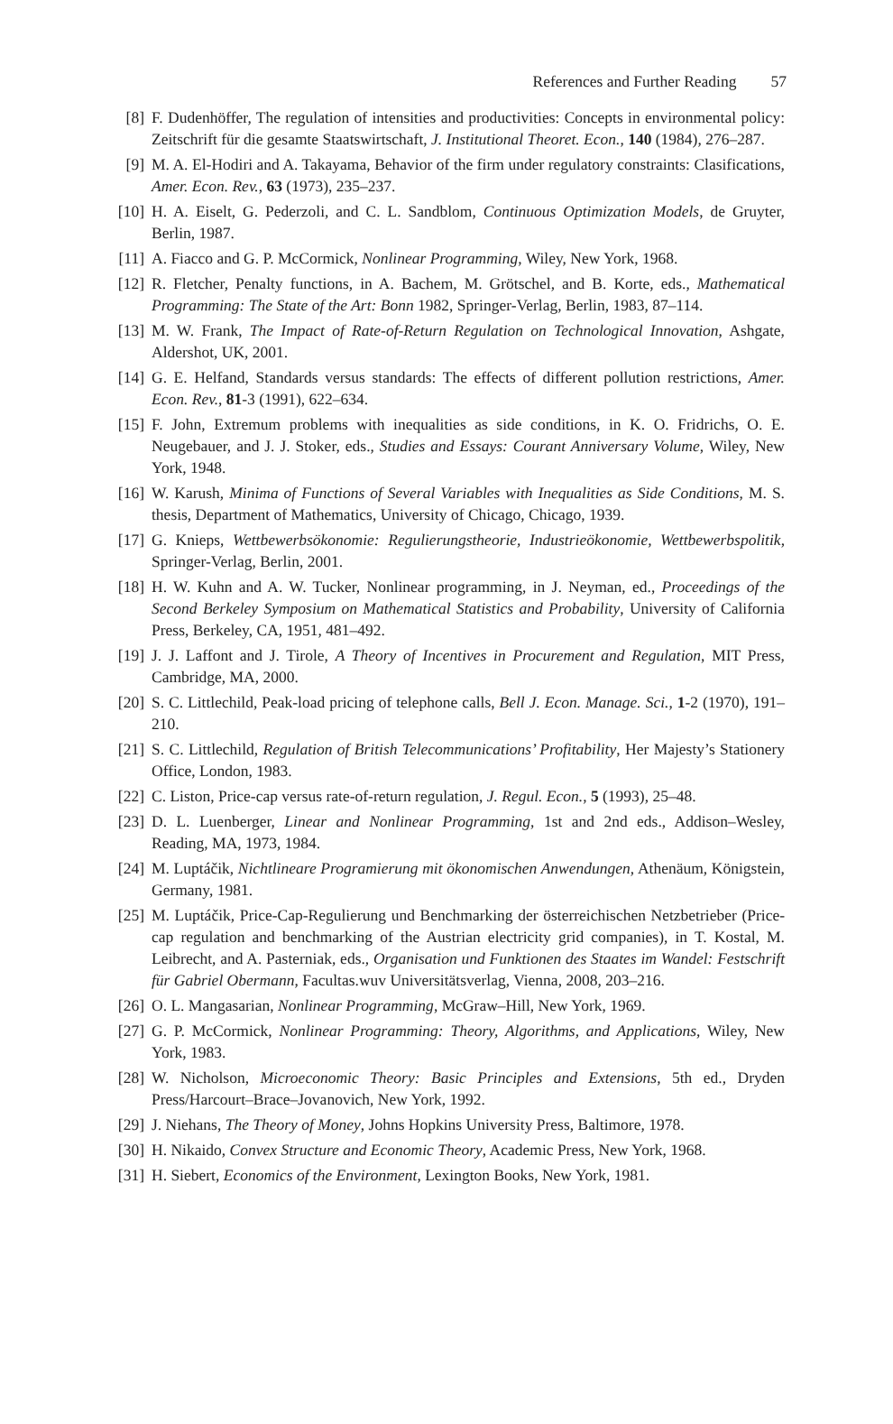References and Further Reading 57
[8] F. Dudenhöffer, The regulation of intensities and productivities: Concepts in environmental policy: Zeitschrift für die gesamte Staatswirtschaft, J. Institutional Theoret. Econ., 140 (1984), 276–287.
[9] M. A. El-Hodiri and A. Takayama, Behavior of the firm under regulatory constraints: Clasifications, Amer. Econ. Rev., 63 (1973), 235–237.
[10]
H. A. Eiselt, G. Pederzoli, and C. L. Sandblom, Continuous Optimization Models, de Gruyter, Berlin, 1987.
[11]
A. Fiacco and G. P. McCormick, Nonlinear Programming, Wiley, New York, 1968.
[12]
R. Fletcher, Penalty functions, in A. Bachem, M. Grötschel, and B. Korte, eds., Mathematical Programming: The State of the Art: Bonn 1982, Springer-Verlag, Berlin, 1983, 87–114.
[13]
M. W. Frank, The Impact of Rate-of-Return Regulation on Technological Innovation, Ashgate, Aldershot, UK, 2001.
[14]
G. E. Helfand, Standards versus standards: The effects of different pollution restrictions, Amer. Econ. Rev., 81-3 (1991), 622–634.
[15]
F. John, Extremum problems with inequalities as side conditions, in K. O. Fridrichs, O. E. Neugebauer, and J. J. Stoker, eds., Studies and Essays: Courant Anniversary Volume, Wiley, New York, 1948.
[16]
W. Karush, Minima of Functions of Several Variables with Inequalities as Side Conditions, M. S. thesis, Department of Mathematics, University of Chicago, Chicago, 1939.
[17]
G. Knieps, Wettbewerbsökonomie: Regulierungstheorie, Industrieökonomie, Wettbewerbspolitik, Springer-Verlag, Berlin, 2001.
[18]
H. W. Kuhn and A. W. Tucker, Nonlinear programming, in J. Neyman, ed., Proceedings of the Second Berkeley Symposium on Mathematical Statistics and Probability, University of California Press, Berkeley, CA, 1951, 481–492.
[19]
J. J. Laffont and J. Tirole, A Theory of Incentives in Procurement and Regulation, MIT Press, Cambridge, MA, 2000.
[20]
S. C. Littlechild, Peak-load pricing of telephone calls, Bell J. Econ. Manage. Sci., 1-2 (1970), 191–210.
[21]
S. C. Littlechild, Regulation of British Telecommunications’ Profitability, Her Majesty’s Stationery Office, London, 1983.
[22]
C. Liston, Price-cap versus rate-of-return regulation, J. Regul. Econ., 5 (1993), 25–48.
[23]
D. L. Luenberger, Linear and Nonlinear Programming, 1st and 2nd eds., Addison–Wesley, Reading, MA, 1973, 1984.
[24]
M. Luptáčik, Nichtlineare Programierung mit ökonomischen Anwendungen, Athenäum, Königstein, Germany, 1981.
[25]
M. Luptáčik, Price-Cap-Regulierung und Benchmarking der österreichischen Netzbetrieber (Price-cap regulation and benchmarking of the Austrian electricity grid companies), in T. Kostal, M. Leibrecht, and A. Pasterniak, eds., Organisation und Funktionen des Staates im Wandel: Festschrift für Gabriel Obermann, Facultas.wuv Universitätsverlag, Vienna, 2008, 203–216.
[26]
O. L. Mangasarian, Nonlinear Programming, McGraw–Hill, New York, 1969.
[27]
G. P. McCormick, Nonlinear Programming: Theory, Algorithms, and Applications, Wiley, New York, 1983.
[28]
W. Nicholson, Microeconomic Theory: Basic Principles and Extensions, 5th ed., Dryden Press/Harcourt–Brace–Jovanovich, New York, 1992.
[29]
J. Niehans, The Theory of Money, Johns Hopkins University Press, Baltimore, 1978.
[30]
H. Nikaido, Convex Structure and Economic Theory, Academic Press, New York, 1968.
[31]
H. Siebert, Economics of the Environment, Lexington Books, New York, 1981.